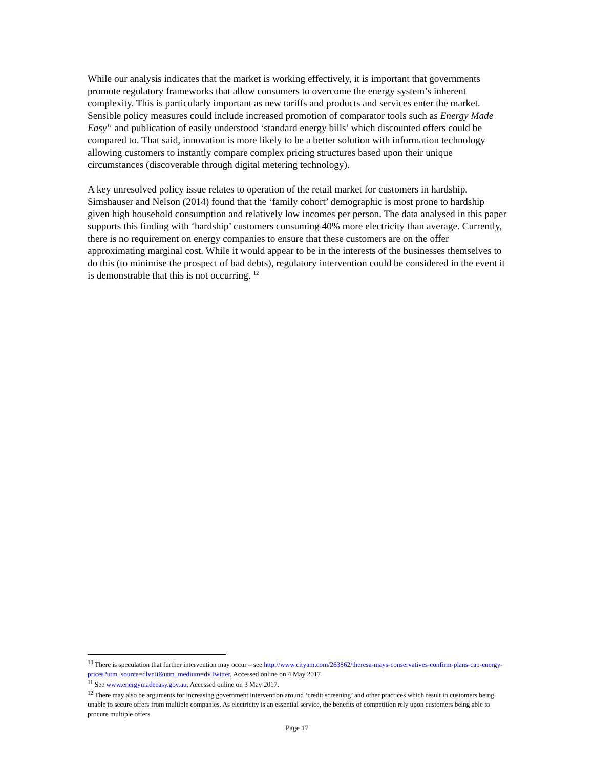While our analysis indicates that the market is working effectively, it is important that governments promote regulatory frameworks that allow consumers to overcome the energy system’s inherent complexity. This is particularly important as new tariffs and products and services enter the market. Sensible policy measures could include increased promotion of comparator tools such as Energy Made Easy<sup>11</sup> and publication of easily understood ‘standard energy bills’ which discounted offers could be compared to. That said, innovation is more likely to be a better solution with information technology allowing customers to instantly compare complex pricing structures based upon their unique circumstances (discoverable through digital metering technology).
A key unresolved policy issue relates to operation of the retail market for customers in hardship. Simshauser and Nelson (2014) found that the ‘family cohort’ demographic is most prone to hardship given high household consumption and relatively low incomes per person. The data analysed in this paper supports this finding with ‘hardship’ customers consuming 40% more electricity than average. Currently, there is no requirement on energy companies to ensure that these customers are on the offer approximating marginal cost. While it would appear to be in the interests of the businesses themselves to do this (to minimise the prospect of bad debts), regulatory intervention could be considered in the event it is demonstrable that this is not occurring. <sup>12</sup>
<sup>10</sup> There is speculation that further intervention may occur – see http://www.cityam.com/263862/theresa-mays-conservatives-confirm-plans-cap-energy-prices?utm_source=dlvr.it&utm_medium=dvTwitter, Accessed online on 4 May 2017
<sup>11</sup> See www.energymadeeasy.gov.au, Accessed online on 3 May 2017.
<sup>12</sup> There may also be arguments for increasing government intervention around ‘credit screening’ and other practices which result in customers being unable to secure offers from multiple companies. As electricity is an essential service, the benefits of competition rely upon customers being able to procure multiple offers.
Page 17